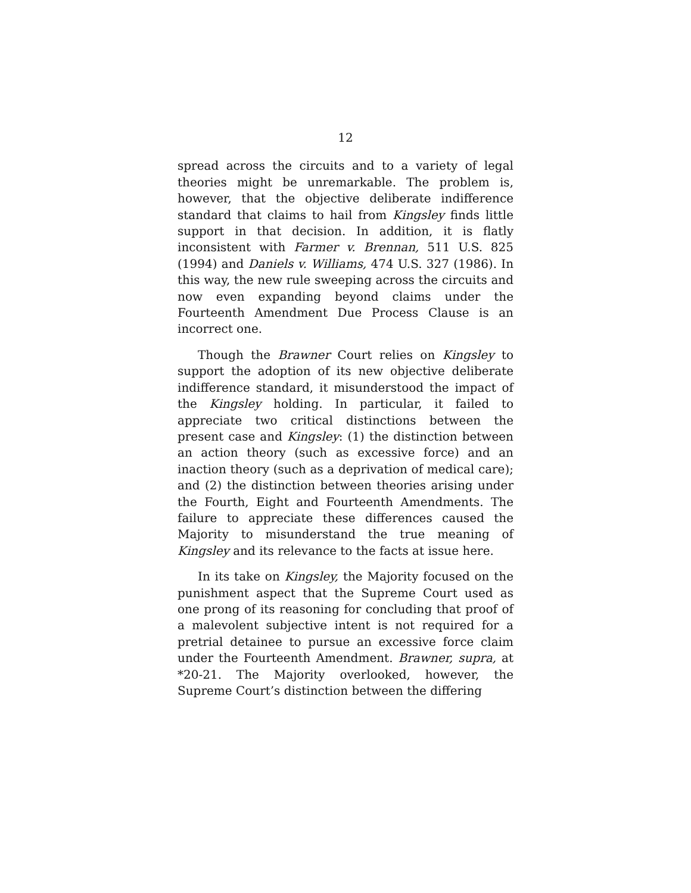12
spread across the circuits and to a variety of legal theories might be unremarkable. The problem is, however, that the objective deliberate indifference standard that claims to hail from Kingsley finds little support in that decision. In addition, it is flatly inconsistent with Farmer v. Brennan, 511 U.S. 825 (1994) and Daniels v. Williams, 474 U.S. 327 (1986). In this way, the new rule sweeping across the circuits and now even expanding beyond claims under the Fourteenth Amendment Due Process Clause is an incorrect one.
Though the Brawner Court relies on Kingsley to support the adoption of its new objective deliberate indifference standard, it misunderstood the impact of the Kingsley holding. In particular, it failed to appreciate two critical distinctions between the present case and Kingsley: (1) the distinction between an action theory (such as excessive force) and an inaction theory (such as a deprivation of medical care); and (2) the distinction between theories arising under the Fourth, Eight and Fourteenth Amendments. The failure to appreciate these differences caused the Majority to misunderstand the true meaning of Kingsley and its relevance to the facts at issue here.
In its take on Kingsley, the Majority focused on the punishment aspect that the Supreme Court used as one prong of its reasoning for concluding that proof of a malevolent subjective intent is not required for a pretrial detainee to pursue an excessive force claim under the Fourteenth Amendment. Brawner, supra, at *20-21. The Majority overlooked, however, the Supreme Court’s distinction between the differing